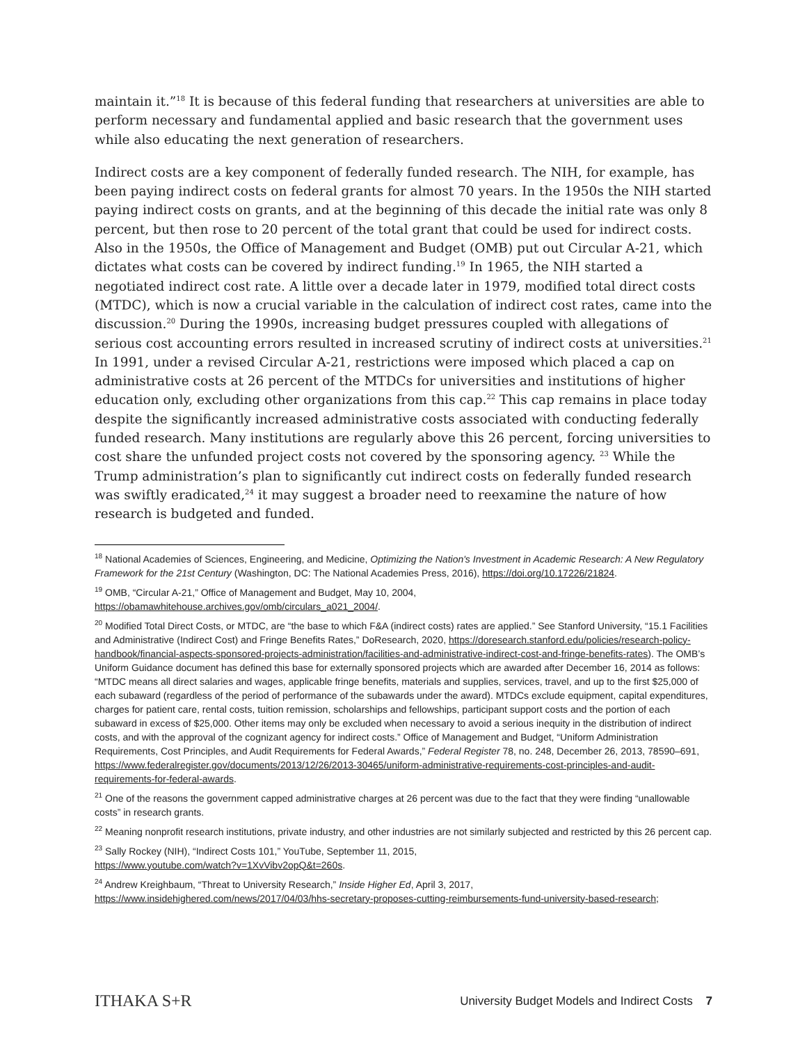maintain it.”<sup>18</sup> It is because of this federal funding that researchers at universities are able to perform necessary and fundamental applied and basic research that the government uses while also educating the next generation of researchers.
Indirect costs are a key component of federally funded research. The NIH, for example, has been paying indirect costs on federal grants for almost 70 years. In the 1950s the NIH started paying indirect costs on grants, and at the beginning of this decade the initial rate was only 8 percent, but then rose to 20 percent of the total grant that could be used for indirect costs. Also in the 1950s, the Office of Management and Budget (OMB) put out Circular A-21, which dictates what costs can be covered by indirect funding.<sup>19</sup> In 1965, the NIH started a negotiated indirect cost rate. A little over a decade later in 1979, modified total direct costs (MTDC), which is now a crucial variable in the calculation of indirect cost rates, came into the discussion.<sup>20</sup> During the 1990s, increasing budget pressures coupled with allegations of serious cost accounting errors resulted in increased scrutiny of indirect costs at universities.<sup>21</sup> In 1991, under a revised Circular A-21, restrictions were imposed which placed a cap on administrative costs at 26 percent of the MTDCs for universities and institutions of higher education only, excluding other organizations from this cap.<sup>22</sup> This cap remains in place today despite the significantly increased administrative costs associated with conducting federally funded research. Many institutions are regularly above this 26 percent, forcing universities to cost share the unfunded project costs not covered by the sponsoring agency. <sup>23</sup> While the Trump administration’s plan to significantly cut indirect costs on federally funded research was swiftly eradicated,<sup>24</sup> it may suggest a broader need to reexamine the nature of how research is budgeted and funded.
<sup>18</sup> National Academies of Sciences, Engineering, and Medicine, Optimizing the Nation's Investment in Academic Research: A New Regulatory Framework for the 21st Century (Washington, DC: The National Academies Press, 2016), https://doi.org/10.17226/21824.
<sup>19</sup> OMB, “Circular A-21,” Office of Management and Budget, May 10, 2004,
https://obamawhitehouse.archives.gov/omb/circulars_a021_2004/.
<sup>20</sup> Modified Total Direct Costs, or MTDC, are “the base to which F&A (indirect costs) rates are applied.” See Stanford University, “15.1 Facilities and Administrative (Indirect Cost) and Fringe Benefits Rates,” DoResearch, 2020, https://doresearch.stanford.edu/policies/research-policy-handbook/financial-aspects-sponsored-projects-administration/facilities-and-administrative-indirect-cost-and-fringe-benefits-rates). The OMB’s Uniform Guidance document has defined this base for externally sponsored projects which are awarded after December 16, 2014 as follows: “MTDC means all direct salaries and wages, applicable fringe benefits, materials and supplies, services, travel, and up to the first $25,000 of each subaward (regardless of the period of performance of the subawards under the award). MTDCs exclude equipment, capital expenditures, charges for patient care, rental costs, tuition remission, scholarships and fellowships, participant support costs and the portion of each subaward in excess of $25,000. Other items may only be excluded when necessary to avoid a serious inequity in the distribution of indirect costs, and with the approval of the cognizant agency for indirect costs.” Office of Management and Budget, “Uniform Administration Requirements, Cost Principles, and Audit Requirements for Federal Awards,” Federal Register 78, no. 248, December 26, 2013, 78590–691, https://www.federalregister.gov/documents/2013/12/26/2013-30465/uniform-administrative-requirements-cost-principles-and-audit-requirements-for-federal-awards.
<sup>21</sup> One of the reasons the government capped administrative charges at 26 percent was due to the fact that they were finding “unallowable costs” in research grants.
<sup>22</sup> Meaning nonprofit research institutions, private industry, and other industries are not similarly subjected and restricted by this 26 percent cap.
<sup>23</sup> Sally Rockey (NIH), “Indirect Costs 101,” YouTube, September 11, 2015,
https://www.youtube.com/watch?v=1XvVibv2opQ&t=260s.
<sup>24</sup> Andrew Kreighbaum, “Threat to University Research,” Inside Higher Ed, April 3, 2017,
https://www.insidehighered.com/news/2017/04/03/hhs-secretary-proposes-cutting-reimbursements-fund-university-based-research;
ITHAKA S+R University Budget Models and Indirect Costs 7